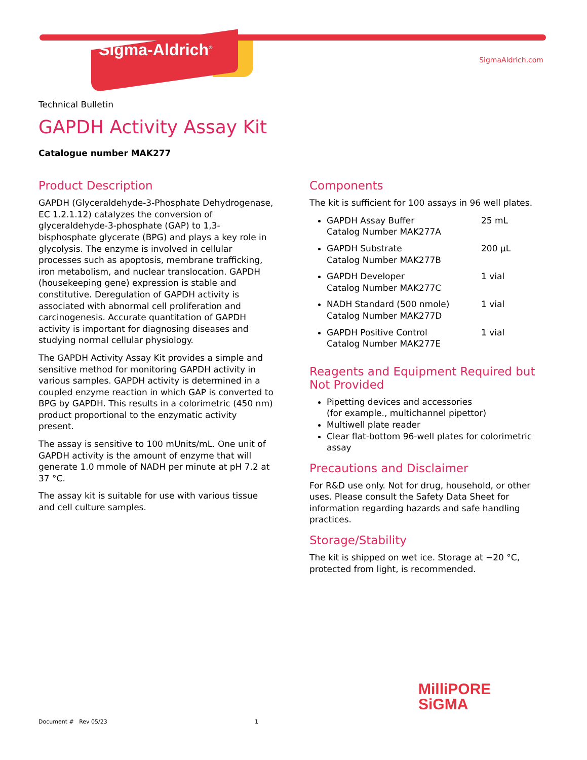Sigma-Aldrich<sup>®</sup> SigmaAldrich.com
Technical Bulletin
GAPDH Activity Assay Kit
Catalogue number MAK277
Product Description
GAPDH (Glyceraldehyde-3-Phosphate Dehydrogenase, EC 1.2.1.12) catalyzes the conversion of glyceraldehyde-3-phosphate (GAP) to 1,3-bisphosphate glycerate (BPG) and plays a key role in glycolysis. The enzyme is involved in cellular processes such as apoptosis, membrane trafficking, iron metabolism, and nuclear translocation. GAPDH (housekeeping gene) expression is stable and constitutive. Deregulation of GAPDH activity is associated with abnormal cell proliferation and carcinogenesis. Accurate quantitation of GAPDH activity is important for diagnosing diseases and studying normal cellular physiology.
The GAPDH Activity Assay Kit provides a simple and sensitive method for monitoring GAPDH activity in various samples. GAPDH activity is determined in a coupled enzyme reaction in which GAP is converted to BPG by GAPDH. This results in a colorimetric (450 nm) product proportional to the enzymatic activity present.
The assay is sensitive to 100 mUnits/mL. One unit of GAPDH activity is the amount of enzyme that will generate 1.0 mmole of NADH per minute at pH 7.2 at 37 °C.
The assay kit is suitable for use with various tissue and cell culture samples.
Components
The kit is sufficient for 100 assays in 96 well plates.
GAPDH Assay Buffer
Catalog Number MAK277A 25 mL
GAPDH Substrate
Catalog Number MAK277B 200 µL
GAPDH Developer
Catalog Number MAK277C 1 vial
NADH Standard (500 nmole)
Catalog Number MAK277D 1 vial
GAPDH Positive Control
Catalog Number MAK277E 1 vial
Reagents and Equipment Required but Not Provided
Pipetting devices and accessories
(for example., multichannel pipettor)
Multiwell plate reader
Clear flat-bottom 96-well plates for colorimetric assay
Precautions and Disclaimer
For R&D use only. Not for drug, household, or other uses. Please consult the Safety Data Sheet for information regarding hazards and safe handling practices.
Storage/Stability
The kit is shipped on wet ice. Storage at −20 °C, protected from light, is recommended.
MilliPORE
SiGMA
Document # Rev 05/23 1